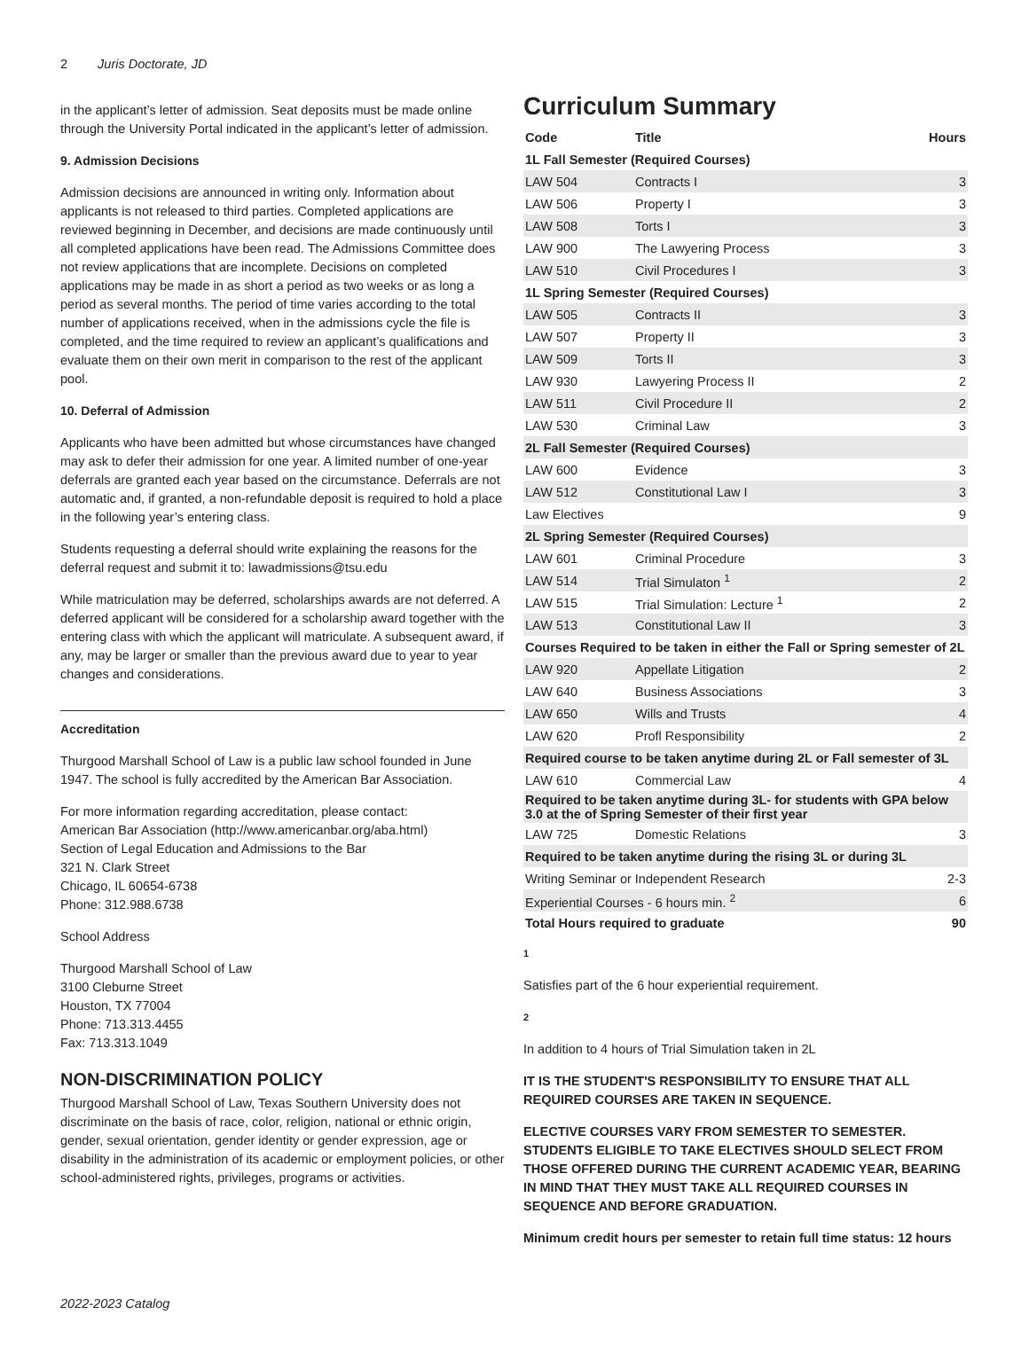2 Juris Doctorate, JD
in the applicant’s letter of admission. Seat deposits must be made online through the University Portal indicated in the applicant’s letter of admission.
9. Admission Decisions
Admission decisions are announced in writing only. Information about applicants is not released to third parties. Completed applications are reviewed beginning in December, and decisions are made continuously until all completed applications have been read. The Admissions Committee does not review applications that are incomplete. Decisions on completed applications may be made in as short a period as two weeks or as long a period as several months. The period of time varies according to the total number of applications received, when in the admissions cycle the file is completed, and the time required to review an applicant’s qualifications and evaluate them on their own merit in comparison to the rest of the applicant pool.
10. Deferral of Admission
Applicants who have been admitted but whose circumstances have changed may ask to defer their admission for one year. A limited number of one-year deferrals are granted each year based on the circumstance. Deferrals are not automatic and, if granted, a non-refundable deposit is required to hold a place in the following year’s entering class.
Students requesting a deferral should write explaining the reasons for the deferral request and submit it to: lawadmissions@tsu.edu
While matriculation may be deferred, scholarships awards are not deferred. A deferred applicant will be considered for a scholarship award together with the entering class with which the applicant will matriculate. A subsequent award, if any, may be larger or smaller than the previous award due to year to year changes and considerations.
Accreditation
Thurgood Marshall School of Law is a public law school founded in June 1947. The school is fully accredited by the American Bar Association.
For more information regarding accreditation, please contact:
American Bar Association (http://www.americanbar.org/aba.html)
Section of Legal Education and Admissions to the Bar
321 N. Clark Street
Chicago, IL 60654-6738
Phone: 312.988.6738
School Address
Thurgood Marshall School of Law
3100 Cleburne Street
Houston, TX 77004
Phone: 713.313.4455
Fax: 713.313.1049
NON-DISCRIMINATION POLICY
Thurgood Marshall School of Law, Texas Southern University does not discriminate on the basis of race, color, religion, national or ethnic origin, gender, sexual orientation, gender identity or gender expression, age or disability in the administration of its academic or employment policies, or other school-administered rights, privileges, programs or activities.
Curriculum Summary
| Code | Title | Hours |
| --- | --- | --- |
| 1L Fall Semester (Required Courses) | | |
| LAW 504 | Contracts I | 3 |
| LAW 506 | Property I | 3 |
| LAW 508 | Torts I | 3 |
| LAW 900 | The Lawyering Process | 3 |
| LAW 510 | Civil Procedures I | 3 |
| 1L Spring Semester (Required Courses) | | |
| LAW 505 | Contracts II | 3 |
| LAW 507 | Property II | 3 |
| LAW 509 | Torts II | 3 |
| LAW 930 | Lawyering Process II | 2 |
| LAW 511 | Civil Procedure II | 2 |
| LAW 530 | Criminal Law | 3 |
| 2L Fall Semester (Required Courses) | | |
| LAW 600 | Evidence | 3 |
| LAW 512 | Constitutional Law I | 3 |
| Law Electives | | 9 |
| 2L Spring Semester (Required Courses) | | |
| LAW 601 | Criminal Procedure | 3 |
| LAW 514 | Trial Simulaton <sup>1</sup> | 2 |
| LAW 515 | Trial Simulation: Lecture <sup>1</sup> | 2 |
| LAW 513 | Constitutional Law II | 3 |
| Courses Required to be taken in either the Fall or Spring semester of 2L | | |
| LAW 920 | Appellate Litigation | 2 |
| LAW 640 | Business Associations | 3 |
| LAW 650 | Wills and Trusts | 4 |
| LAW 620 | Profl Responsibility | 2 |
| Required course to be taken anytime during 2L or Fall semester of 3L | | |
| LAW 610 | Commercial Law | 4 |
| Required to be taken anytime during 3L- for students with GPA below 3.0 at the of Spring Semester of their first year | | |
| LAW 725 | Domestic Relations | 3 |
| Required to be taken anytime during the rising 3L or during 3L | | |
| Writing Seminar or Independent Research | | 2-3 |
| Experiential Courses - 6 hours min. <sup>2</sup> | | 6 |
| Total Hours required to graduate | | 90 |
1
Satisfies part of the 6 hour experiential requirement.
2
In addition to 4 hours of Trial Simulation taken in 2L
IT IS THE STUDENT'S RESPONSIBILITY TO ENSURE THAT ALL REQUIRED COURSES ARE TAKEN IN SEQUENCE.
ELECTIVE COURSES VARY FROM SEMESTER TO SEMESTER. STUDENTS ELIGIBLE TO TAKE ELECTIVES SHOULD SELECT FROM THOSE OFFERED DURING THE CURRENT ACADEMIC YEAR, BEARING IN MIND THAT THEY MUST TAKE ALL REQUIRED COURSES IN SEQUENCE AND BEFORE GRADUATION.
Minimum credit hours per semester to retain full time status: 12 hours
2022-2023 Catalog